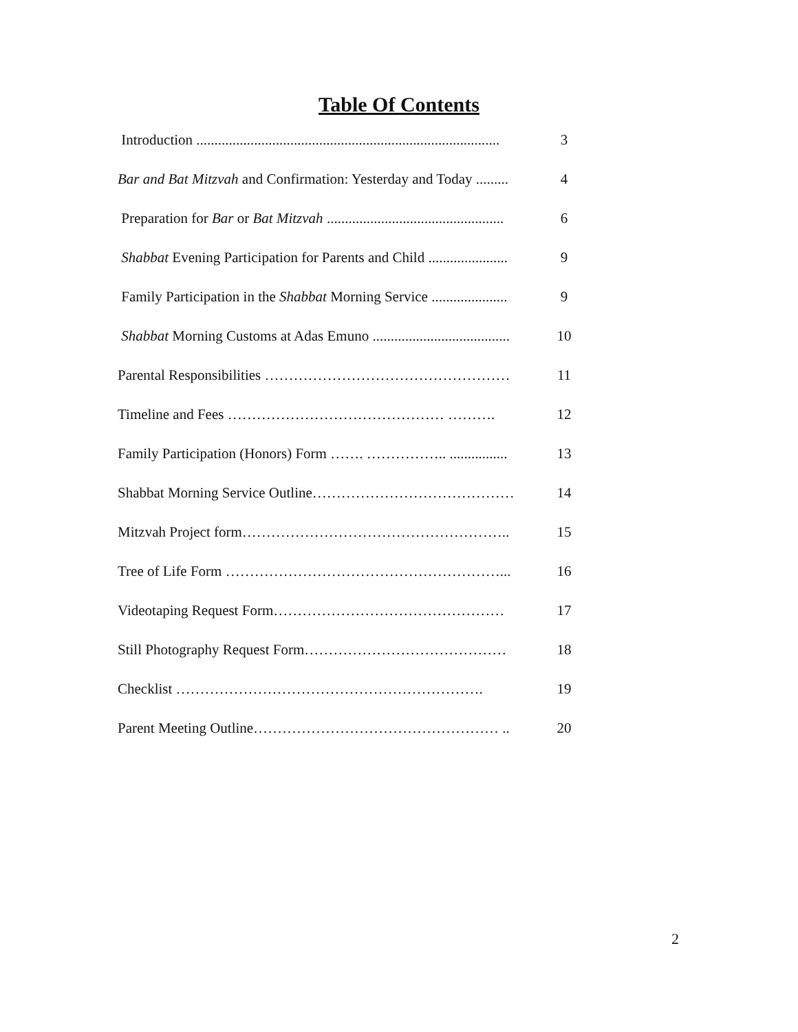Table Of Contents
Introduction .................................................................................... 3
Bar and Bat Mitzvah and Confirmation: Yesterday and Today ......... 4
Preparation for Bar or Bat Mitzvah ................................................. 6
Shabbat Evening Participation for Parents and Child ...................... 9
Family Participation in the Shabbat Morning Service ..................... 9
Shabbat Morning Customs at Adas Emuno ...................................... 10
Parental Responsibilities …………………………………………… 11
Timeline and Fees ……………………………………… ………. 12
Family Participation (Honors) Form ……. …………….. ................ 13
Shabbat Morning Service Outline…………………………………… 14
Mitzvah Project form……………………………………………….. 15
Tree of Life Form …………………………………………………... 16
Videotaping Request Form………………………………………… 17
Still Photography Request Form…………………………………… 18
Checklist ………………………………………………………. 19
Parent Meeting Outline…………………………………………… .. 20
2